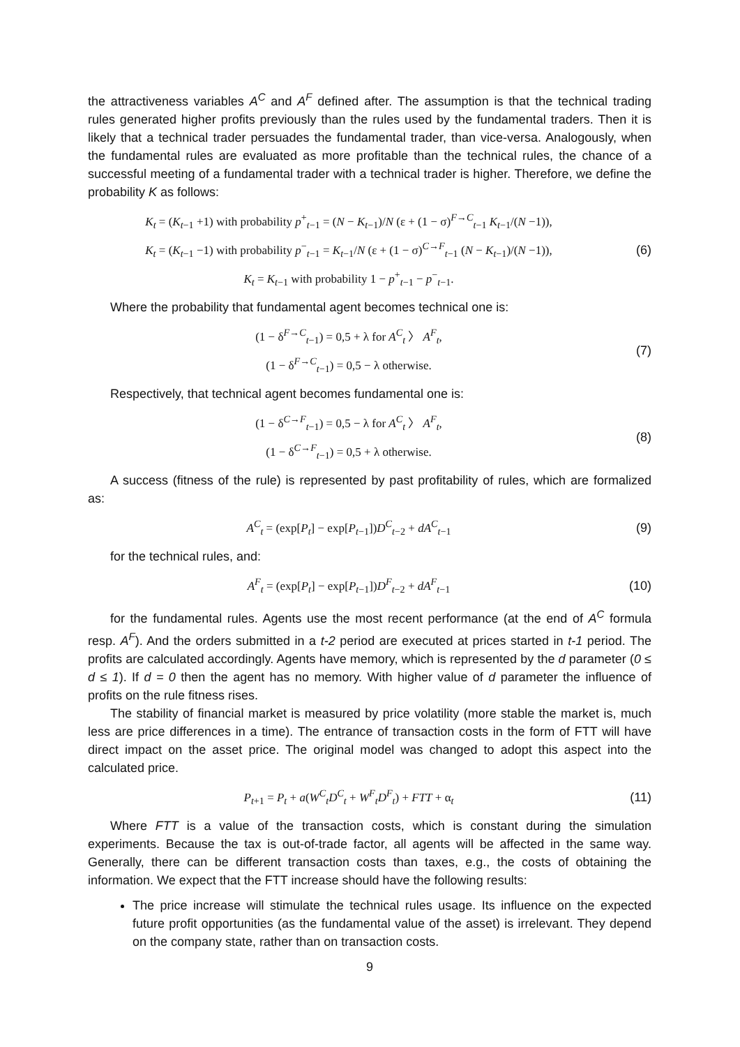the attractiveness variables A<sup>C</sup> and A<sup>F</sup> defined after. The assumption is that the technical trading rules generated higher profits previously than the rules used by the fundamental traders. Then it is likely that a technical trader persuades the fundamental trader, than vice-versa. Analogously, when the fundamental rules are evaluated as more profitable than the technical rules, the chance of a successful meeting of a fundamental trader with a technical trader is higher. Therefore, we define the probability K as follows:
K<sub>t</sub> = (K<sub>t−1</sub> +1) with probability p<sup>+</sup><sub>t−1</sub> = (N − K<sub>t−1</sub>)/N (ε + (1 − σ)<sup>F→C</sup><sub>t−1</sub> K<sub>t−1</sub>/(N −1)),
K<sub>t</sub> = (K<sub>t−1</sub> −1) with probability p<sup>−</sup><sub>t−1</sub> = K<sub>t−1</sub>/N (ε + (1 − σ)<sup>C→F</sup><sub>t−1</sub> (N − K<sub>t−1</sub>)/(N −1)),
K<sub>t</sub> = K<sub>t−1</sub> with probability 1 − p<sup>+</sup><sub>t−1</sub> − p<sup>−</sup><sub>t−1</sub>.
(6)
Where the probability that fundamental agent becomes technical one is:
(1 − δ<sup>F→C</sup><sub>t−1</sub>) = 0,5 + λ for A<sup>C</sup><sub>t</sub> 〉 A<sup>F</sup><sub>t</sub>,
(1 − δ<sup>F→C</sup><sub>t−1</sub>) = 0,5 − λ otherwise.
(7)
Respectively, that technical agent becomes fundamental one is:
(1 − δ<sup>C→F</sup><sub>t−1</sub>) = 0,5 − λ for A<sup>C</sup><sub>t</sub> 〉 A<sup>F</sup><sub>t</sub>,
(1 − δ<sup>C→F</sup><sub>t−1</sub>) = 0,5 + λ otherwise.
(8)
A success (fitness of the rule) is represented by past profitability of rules, which are formalized as:
A<sup>C</sup><sub>t</sub> = (exp[P<sub>t</sub>] − exp[P<sub>t−1</sub>])D<sup>C</sup><sub>t−2</sub> + dA<sup>C</sup><sub>t−1</sub>
(9)
for the technical rules, and:
A<sup>F</sup><sub>t</sub> = (exp[P<sub>t</sub>] − exp[P<sub>t−1</sub>])D<sup>F</sup><sub>t−2</sub> + dA<sup>F</sup><sub>t−1</sub>
(10)
for the fundamental rules. Agents use the most recent performance (at the end of A<sup>C</sup> formula resp. A<sup>F</sup>). And the orders submitted in a t-2 period are executed at prices started in t-1 period. The profits are calculated accordingly. Agents have memory, which is represented by the d parameter (0 ≤ d ≤ 1). If d = 0 then the agent has no memory. With higher value of d parameter the influence of profits on the rule fitness rises.
The stability of financial market is measured by price volatility (more stable the market is, much less are price differences in a time). The entrance of transaction costs in the form of FTT will have direct impact on the asset price. The original model was changed to adopt this aspect into the calculated price.
P<sub>t+1</sub> = P<sub>t</sub> + a(W<sup>C</sup><sub>t</sub>D<sup>C</sup><sub>t</sub> + W<sup>F</sup><sub>t</sub>D<sup>F</sup><sub>t</sub>) + FTT + α<sub>t</sub>
(11)
Where FTT is a value of the transaction costs, which is constant during the simulation experiments. Because the tax is out-of-trade factor, all agents will be affected in the same way. Generally, there can be different transaction costs than taxes, e.g., the costs of obtaining the information. We expect that the FTT increase should have the following results:
The price increase will stimulate the technical rules usage. Its influence on the expected future profit opportunities (as the fundamental value of the asset) is irrelevant. They depend on the company state, rather than on transaction costs.
9